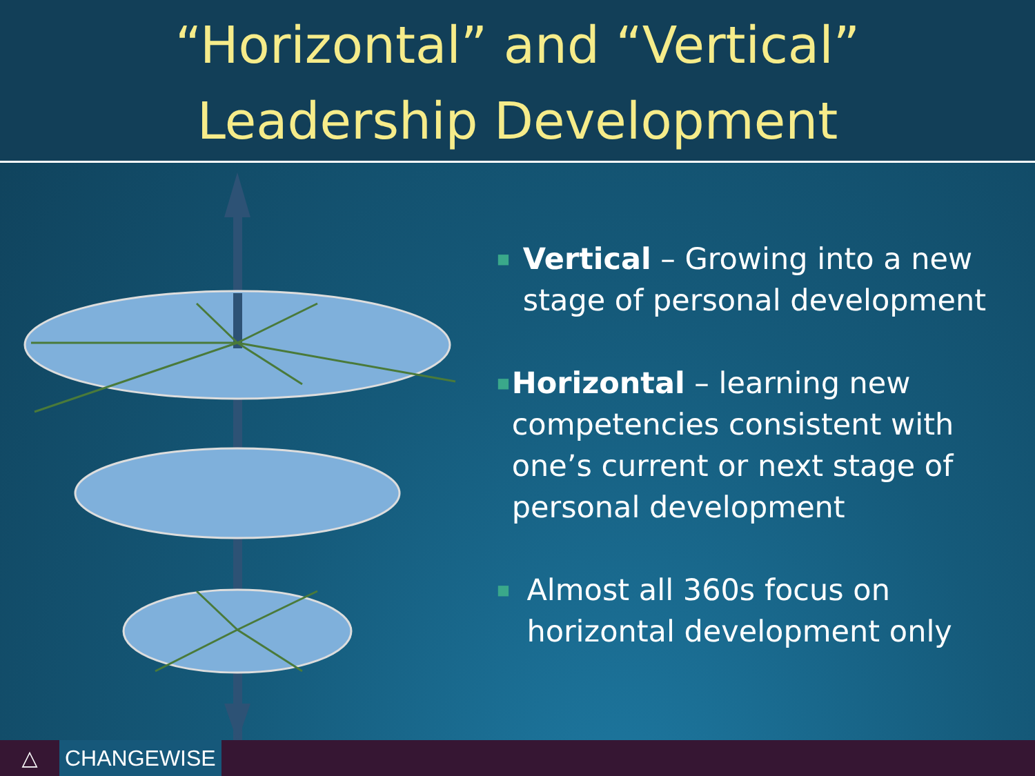“Horizontal” and “Vertical”
Leadership Development
■
Vertical – Growing into a new stage of personal development
■
Horizontal – learning new competencies consistent with one’s current or next stage of personal development
■
Almost all 360s focus on horizontal development only
△ CHANGEWISE